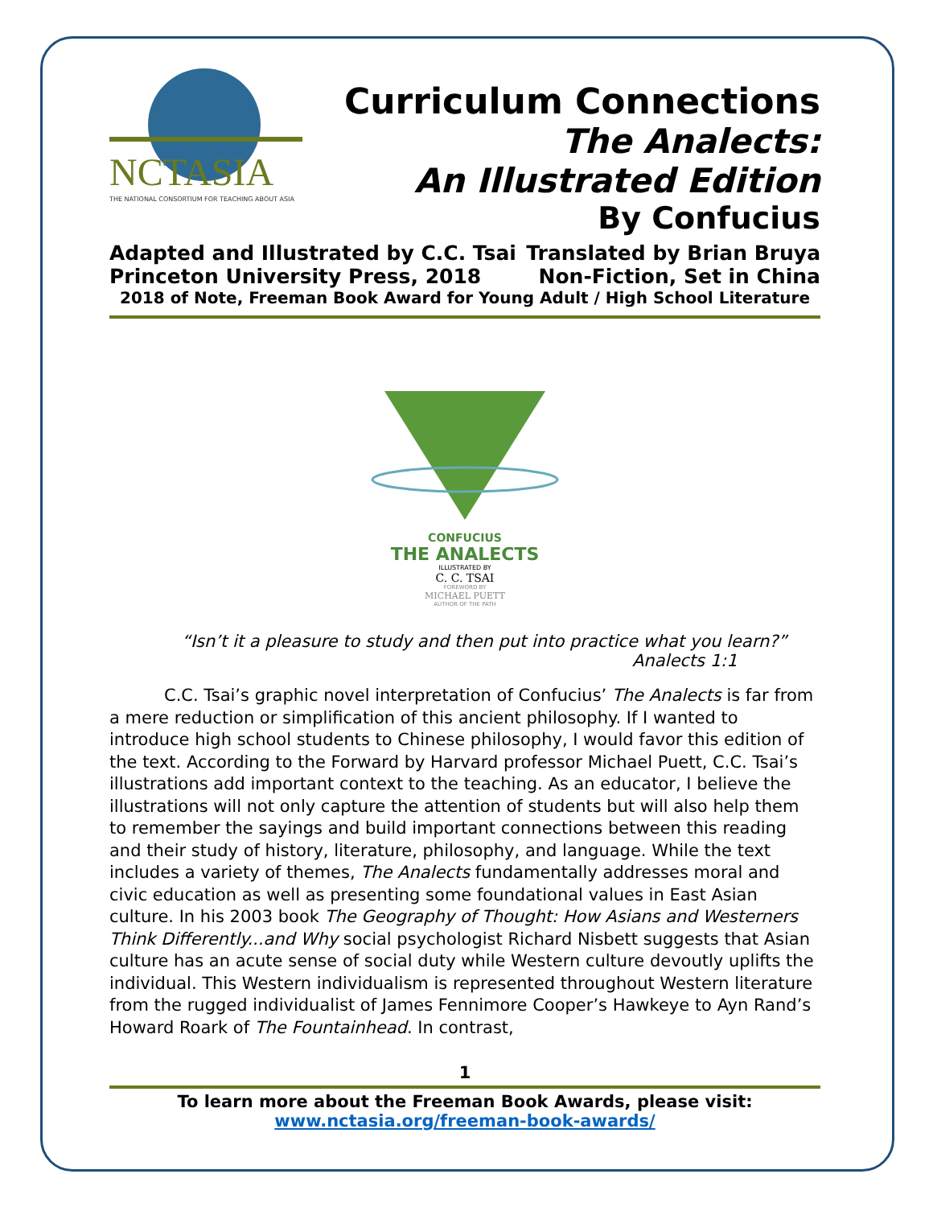NCTASIA
THE NATIONAL CONSORTIUM FOR TEACHING ABOUT ASIA
Curriculum Connections
The Analects:
An Illustrated Edition
By Confucius
Adapted and Illustrated by C.C. Tsai Translated by Brian Bruya
Princeton University Press, 2018 Non-Fiction, Set in China
2018 of Note, Freeman Book Award for Young Adult / High School Literature
CONFUCIUS
THE ANALECTS
ILLUSTRATED BY
C. C. TSAI
FOREWORD BY
MICHAEL PUETT
AUTHOR OF THE PATH
“Isn’t it a pleasure to study and then put into practice what you learn?”
Analects 1:1
C.C. Tsai’s graphic novel interpretation of Confucius’ The Analects is far from a mere reduction or simplification of this ancient philosophy. If I wanted to introduce high school students to Chinese philosophy, I would favor this edition of the text. According to the Forward by Harvard professor Michael Puett, C.C. Tsai’s illustrations add important context to the teaching. As an educator, I believe the illustrations will not only capture the attention of students but will also help them to remember the sayings and build important connections between this reading and their study of history, literature, philosophy, and language. While the text includes a variety of themes, The Analects fundamentally addresses moral and civic education as well as presenting some foundational values in East Asian culture. In his 2003 book The Geography of Thought: How Asians and Westerners Think Differently...and Why social psychologist Richard Nisbett suggests that Asian culture has an acute sense of social duty while Western culture devoutly uplifts the individual. This Western individualism is represented throughout Western literature from the rugged individualist of James Fennimore Cooper’s Hawkeye to Ayn Rand’s Howard Roark of The Fountainhead. In contrast,
1
To learn more about the Freeman Book Awards, please visit:
www.nctasia.org/freeman-book-awards/